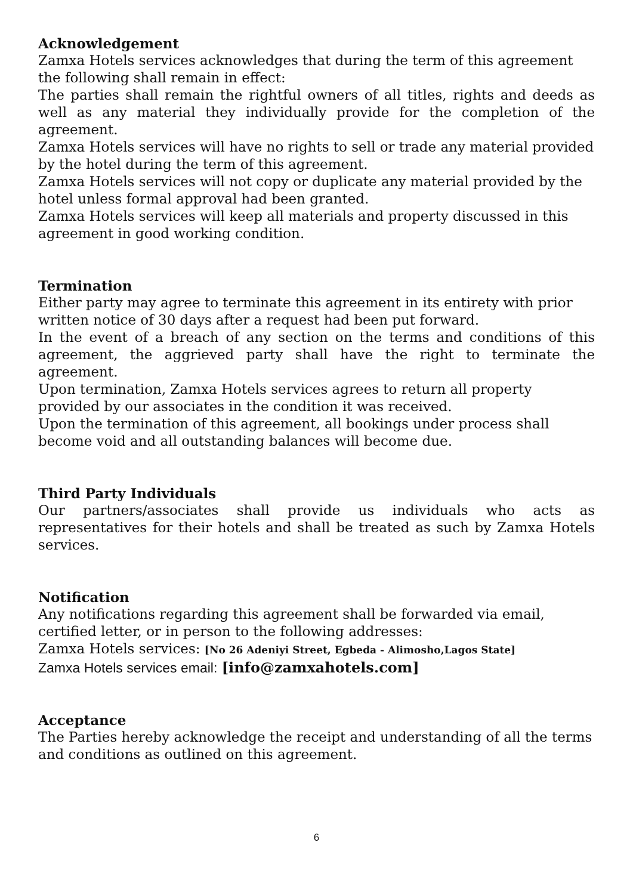Acknowledgement
Zamxa Hotels services acknowledges that during the term of this agreement the following shall remain in effect:
The parties shall remain the rightful owners of all titles, rights and deeds as well as any material they individually provide for the completion of the agreement.
Zamxa Hotels services will have no rights to sell or trade any material provided by the hotel during the term of this agreement.
Zamxa Hotels services will not copy or duplicate any material provided by the hotel unless formal approval had been granted.
Zamxa Hotels services will keep all materials and property discussed in this agreement in good working condition.
Termination
Either party may agree to terminate this agreement in its entirety with prior written notice of 30 days after a request had been put forward.
In the event of a breach of any section on the terms and conditions of this agreement, the aggrieved party shall have the right to terminate the agreement.
Upon termination, Zamxa Hotels services agrees to return all property provided by our associates in the condition it was received.
Upon the termination of this agreement, all bookings under process shall become void and all outstanding balances will become due.
Third Party Individuals
Our partners/associates shall provide us individuals who acts as representatives for their hotels and shall be treated as such by Zamxa Hotels services.
Notification
Any notifications regarding this agreement shall be forwarded via email, certified letter, or in person to the following addresses:
Zamxa Hotels services: [No 26 Adeniyi Street, Egbeda - Alimosho,Lagos State]
Zamxa Hotels services email: [info@zamxahotels.com]
Acceptance
The Parties hereby acknowledge the receipt and understanding of all the terms and conditions as outlined on this agreement.
6